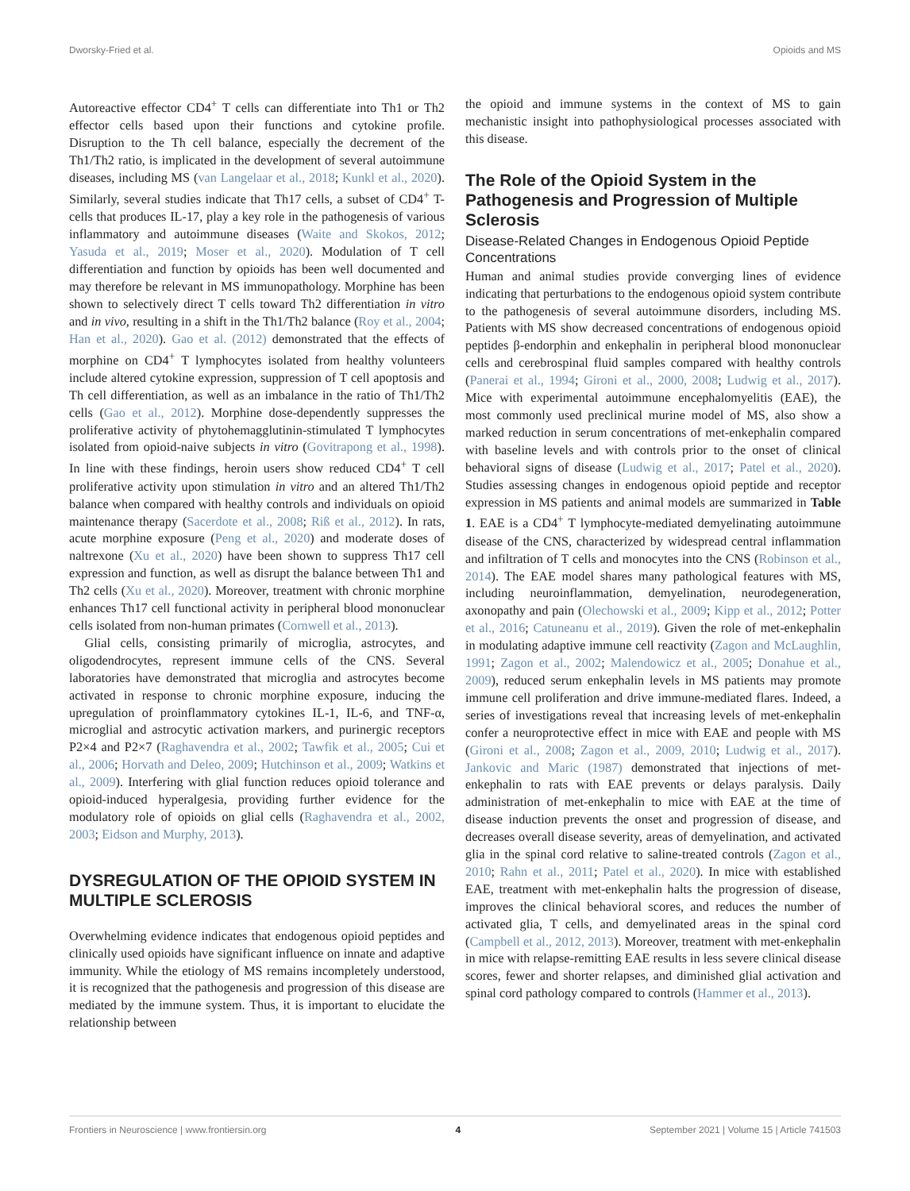Dworsky-Fried et al. Opioids and MS
Autoreactive effector CD4<sup>+</sup> T cells can differentiate into Th1 or Th2 effector cells based upon their functions and cytokine profile. Disruption to the Th cell balance, especially the decrement of the Th1/Th2 ratio, is implicated in the development of several autoimmune diseases, including MS (van Langelaar et al., 2018; Kunkl et al., 2020). Similarly, several studies indicate that Th17 cells, a subset of CD4<sup>+</sup> T-cells that produces IL-17, play a key role in the pathogenesis of various inflammatory and autoimmune diseases (Waite and Skokos, 2012; Yasuda et al., 2019; Moser et al., 2020). Modulation of T cell differentiation and function by opioids has been well documented and may therefore be relevant in MS immunopathology. Morphine has been shown to selectively direct T cells toward Th2 differentiation in vitro and in vivo, resulting in a shift in the Th1/Th2 balance (Roy et al., 2004; Han et al., 2020). Gao et al. (2012) demonstrated that the effects of morphine on CD4<sup>+</sup> T lymphocytes isolated from healthy volunteers include altered cytokine expression, suppression of T cell apoptosis and Th cell differentiation, as well as an imbalance in the ratio of Th1/Th2 cells (Gao et al., 2012). Morphine dose-dependently suppresses the proliferative activity of phytohemagglutinin-stimulated T lymphocytes isolated from opioid-naive subjects in vitro (Govitrapong et al., 1998). In line with these findings, heroin users show reduced CD4<sup>+</sup> T cell proliferative activity upon stimulation in vitro and an altered Th1/Th2 balance when compared with healthy controls and individuals on opioid maintenance therapy (Sacerdote et al., 2008; Riß et al., 2012). In rats, acute morphine exposure (Peng et al., 2020) and moderate doses of naltrexone (Xu et al., 2020) have been shown to suppress Th17 cell expression and function, as well as disrupt the balance between Th1 and Th2 cells (Xu et al., 2020). Moreover, treatment with chronic morphine enhances Th17 cell functional activity in peripheral blood mononuclear cells isolated from non-human primates (Cornwell et al., 2013).
Glial cells, consisting primarily of microglia, astrocytes, and oligodendrocytes, represent immune cells of the CNS. Several laboratories have demonstrated that microglia and astrocytes become activated in response to chronic morphine exposure, inducing the upregulation of proinflammatory cytokines IL-1, IL-6, and TNF-α, microglial and astrocytic activation markers, and purinergic receptors P2×4 and P2×7 (Raghavendra et al., 2002; Tawfik et al., 2005; Cui et al., 2006; Horvath and Deleo, 2009; Hutchinson et al., 2009; Watkins et al., 2009). Interfering with glial function reduces opioid tolerance and opioid-induced hyperalgesia, providing further evidence for the modulatory role of opioids on glial cells (Raghavendra et al., 2002, 2003; Eidson and Murphy, 2013).
DYSREGULATION OF THE OPIOID SYSTEM IN MULTIPLE SCLEROSIS
Overwhelming evidence indicates that endogenous opioid peptides and clinically used opioids have significant influence on innate and adaptive immunity. While the etiology of MS remains incompletely understood, it is recognized that the pathogenesis and progression of this disease are mediated by the immune system. Thus, it is important to elucidate the relationship between
the opioid and immune systems in the context of MS to gain mechanistic insight into pathophysiological processes associated with this disease.
The Role of the Opioid System in the Pathogenesis and Progression of Multiple Sclerosis
Disease-Related Changes in Endogenous Opioid Peptide Concentrations
Human and animal studies provide converging lines of evidence indicating that perturbations to the endogenous opioid system contribute to the pathogenesis of several autoimmune disorders, including MS. Patients with MS show decreased concentrations of endogenous opioid peptides β-endorphin and enkephalin in peripheral blood mononuclear cells and cerebrospinal fluid samples compared with healthy controls (Panerai et al., 1994; Gironi et al., 2000, 2008; Ludwig et al., 2017). Mice with experimental autoimmune encephalomyelitis (EAE), the most commonly used preclinical murine model of MS, also show a marked reduction in serum concentrations of met-enkephalin compared with baseline levels and with controls prior to the onset of clinical behavioral signs of disease (Ludwig et al., 2017; Patel et al., 2020). Studies assessing changes in endogenous opioid peptide and receptor expression in MS patients and animal models are summarized in Table 1. EAE is a CD4<sup>+</sup> T lymphocyte-mediated demyelinating autoimmune disease of the CNS, characterized by widespread central inflammation and infiltration of T cells and monocytes into the CNS (Robinson et al., 2014). The EAE model shares many pathological features with MS, including neuroinflammation, demyelination, neurodegeneration, axonopathy and pain (Olechowski et al., 2009; Kipp et al., 2012; Potter et al., 2016; Catuneanu et al., 2019). Given the role of met-enkephalin in modulating adaptive immune cell reactivity (Zagon and McLaughlin, 1991; Zagon et al., 2002; Malendowicz et al., 2005; Donahue et al., 2009), reduced serum enkephalin levels in MS patients may promote immune cell proliferation and drive immune-mediated flares. Indeed, a series of investigations reveal that increasing levels of met-enkephalin confer a neuroprotective effect in mice with EAE and people with MS (Gironi et al., 2008; Zagon et al., 2009, 2010; Ludwig et al., 2017). Jankovic and Maric (1987) demonstrated that injections of met-enkephalin to rats with EAE prevents or delays paralysis. Daily administration of met-enkephalin to mice with EAE at the time of disease induction prevents the onset and progression of disease, and decreases overall disease severity, areas of demyelination, and activated glia in the spinal cord relative to saline-treated controls (Zagon et al., 2010; Rahn et al., 2011; Patel et al., 2020). In mice with established EAE, treatment with met-enkephalin halts the progression of disease, improves the clinical behavioral scores, and reduces the number of activated glia, T cells, and demyelinated areas in the spinal cord (Campbell et al., 2012, 2013). Moreover, treatment with met-enkephalin in mice with relapse-remitting EAE results in less severe clinical disease scores, fewer and shorter relapses, and diminished glial activation and spinal cord pathology compared to controls (Hammer et al., 2013).
Frontiers in Neuroscience | www.frontiersin.org 4 September 2021 | Volume 15 | Article 741503